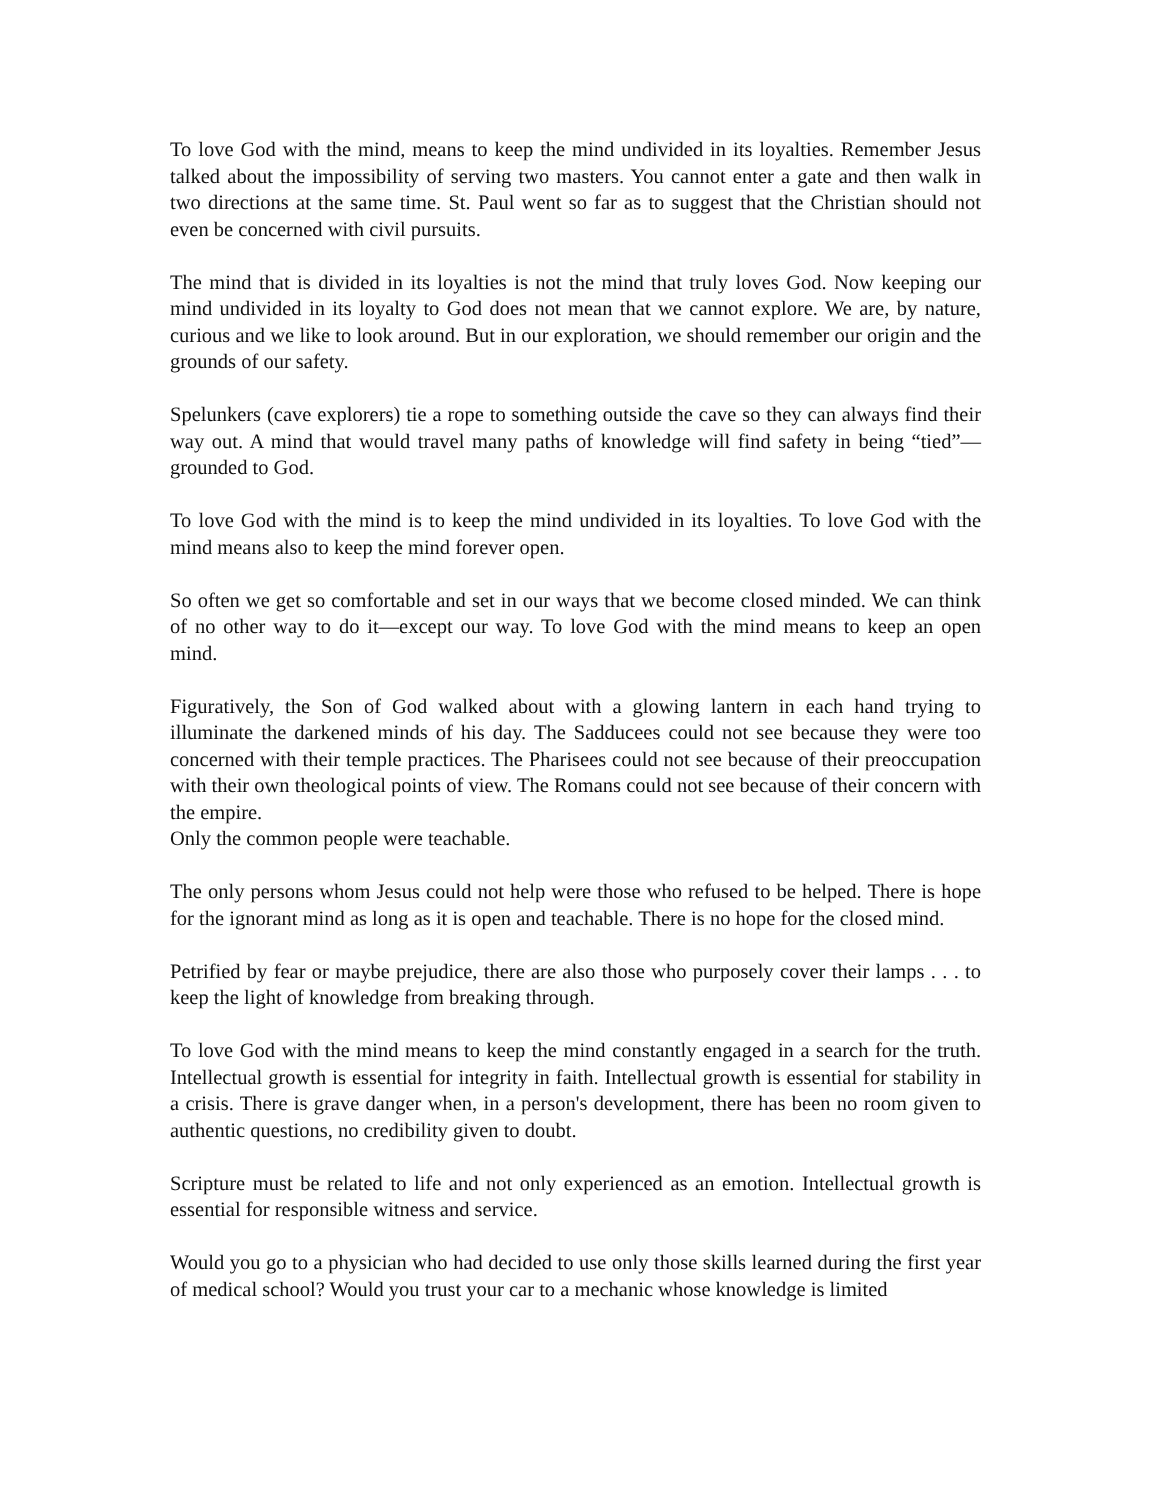To love God with the mind, means to keep the mind undivided in its loyalties. Remember Jesus talked about the impossibility of serving two masters. You cannot enter a gate and then walk in two directions at the same time. St. Paul went so far as to suggest that the Christian should not even be concerned with civil pursuits.
The mind that is divided in its loyalties is not the mind that truly loves God. Now keeping our mind undivided in its loyalty to God does not mean that we cannot explore. We are, by nature, curious and we like to look around. But in our exploration, we should remember our origin and the grounds of our safety.
Spelunkers (cave explorers) tie a rope to something outside the cave so they can always find their way out. A mind that would travel many paths of knowledge will find safety in being “tied”—grounded to God.
To love God with the mind is to keep the mind undivided in its loyalties. To love God with the mind means also to keep the mind forever open.
So often we get so comfortable and set in our ways that we become closed minded. We can think of no other way to do it—except our way. To love God with the mind means to keep an open mind.
Figuratively, the Son of God walked about with a glowing lantern in each hand trying to illuminate the darkened minds of his day. The Sadducees could not see because they were too concerned with their temple practices. The Pharisees could not see because of their preoccupation with their own theological points of view. The Romans could not see because of their concern with the empire.
Only the common people were teachable.
The only persons whom Jesus could not help were those who refused to be helped. There is hope for the ignorant mind as long as it is open and teachable. There is no hope for the closed mind.
Petrified by fear or maybe prejudice, there are also those who purposely cover their lamps . . . to keep the light of knowledge from breaking through.
To love God with the mind means to keep the mind constantly engaged in a search for the truth. Intellectual growth is essential for integrity in faith. Intellectual growth is essential for stability in a crisis. There is grave danger when, in a person's development, there has been no room given to authentic questions, no credibility given to doubt.
Scripture must be related to life and not only experienced as an emotion. Intellectual growth is essential for responsible witness and service.
Would you go to a physician who had decided to use only those skills learned during the first year of medical school? Would you trust your car to a mechanic whose knowledge is limited